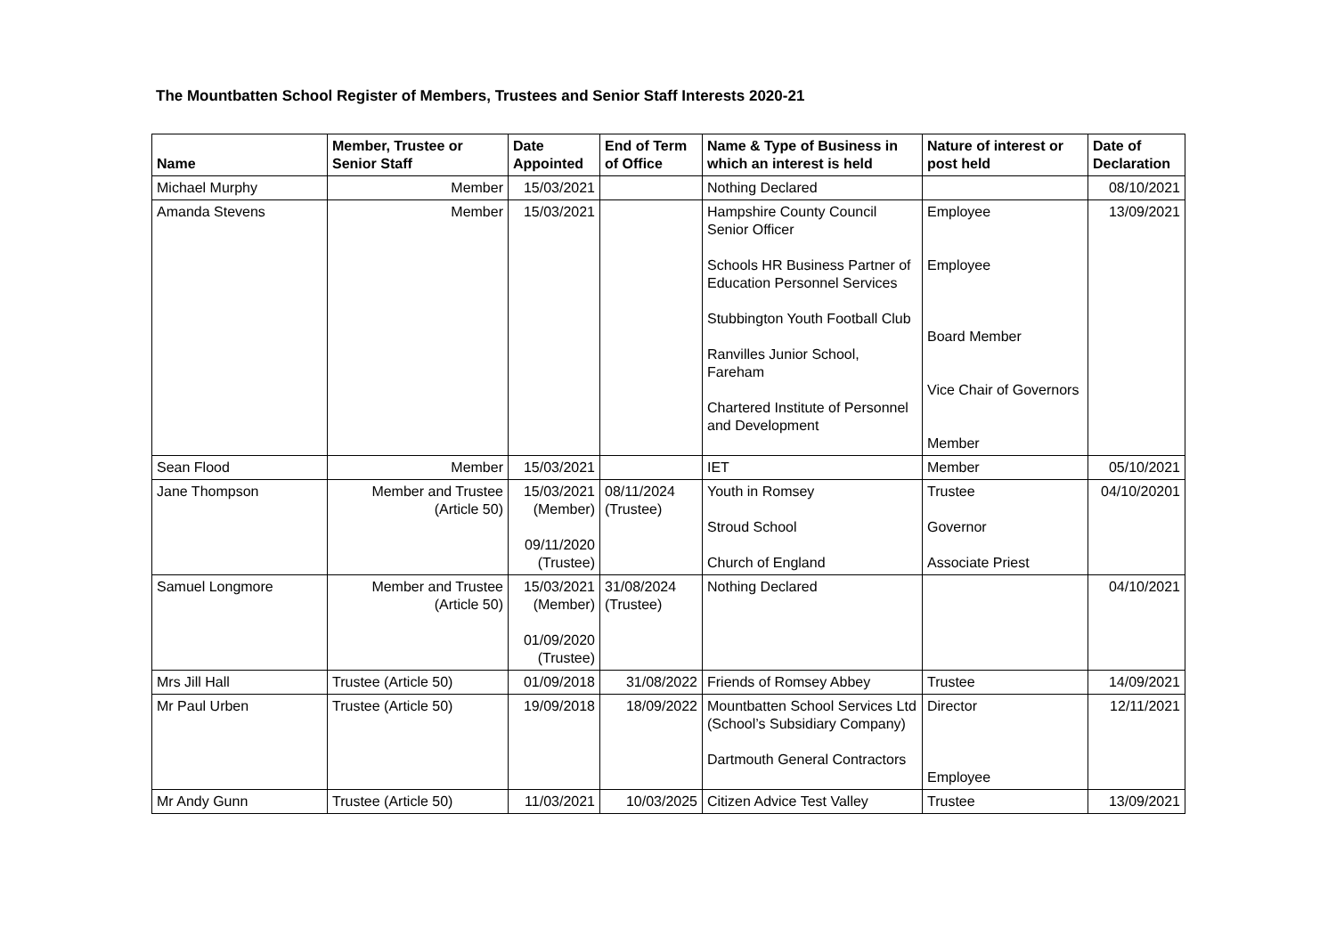The Mountbatten School Register of Members, Trustees and Senior Staff Interests 2020-21
| Name | Member, Trustee or Senior Staff | Date Appointed | End of Term of Office | Name & Type of Business in which an interest is held | Nature of interest or post held | Date of Declaration |
| --- | --- | --- | --- | --- | --- | --- |
| Michael Murphy | Member | 15/03/2021 | | Nothing Declared | | 08/10/2021 |
| Amanda Stevens | Member | 15/03/2021 | | Hampshire County Council Senior Officer Schools HR Business Partner of Education Personnel Services Stubbington Youth Football Club Ranvilles Junior School, Fareham Chartered Institute of Personnel and Development | Employee Employee Board Member Vice Chair of Governors Member | 13/09/2021 |
| Sean Flood | Member | 15/03/2021 | | IET | Member | 05/10/2021 |
| Jane Thompson | Member and Trustee (Article 50) | 15/03/2021 (Member) 09/11/2020 (Trustee) | 08/11/2024 (Trustee) | Youth in Romsey Stroud School Church of England | Trustee Governor Associate Priest | 04/10/20201 |
| Samuel Longmore | Member and Trustee (Article 50) | 15/03/2021 (Member) 01/09/2020 (Trustee) | 31/08/2024 (Trustee) | Nothing Declared | | 04/10/2021 |
| Mrs Jill Hall | Trustee (Article 50) | 01/09/2018 | 31/08/2022 | Friends of Romsey Abbey | Trustee | 14/09/2021 |
| Mr Paul Urben | Trustee (Article 50) | 19/09/2018 | 18/09/2022 | Mountbatten School Services Ltd (School’s Subsidiary Company) Dartmouth General Contractors | Director Employee | 12/11/2021 |
| Mr Andy Gunn | Trustee (Article 50) | 11/03/2021 | 10/03/2025 | Citizen Advice Test Valley | Trustee | 13/09/2021 |